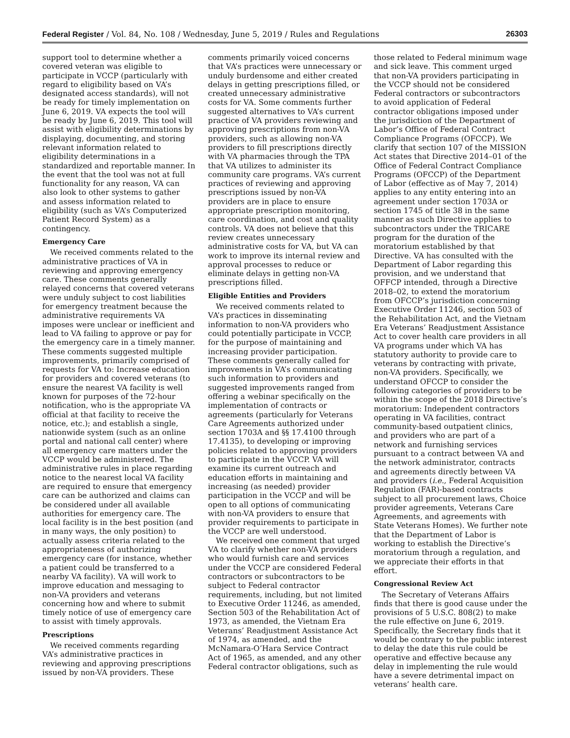Federal Register / Vol. 84, No. 108 / Wednesday, June 5, 2019 / Rules and Regulations 26303
support tool to determine whether a covered veteran was eligible to participate in VCCP (particularly with regard to eligibility based on VA’s designated access standards), will not be ready for timely implementation on June 6, 2019. VA expects the tool will be ready by June 6, 2019. This tool will assist with eligibility determinations by displaying, documenting, and storing relevant information related to eligibility determinations in a standardized and reportable manner. In the event that the tool was not at full functionality for any reason, VA can also look to other systems to gather and assess information related to eligibility (such as VA’s Computerized Patient Record System) as a contingency.
Emergency Care
We received comments related to the administrative practices of VA in reviewing and approving emergency care. These comments generally relayed concerns that covered veterans were unduly subject to cost liabilities for emergency treatment because the administrative requirements VA imposes were unclear or inefficient and lead to VA failing to approve or pay for the emergency care in a timely manner. These comments suggested multiple improvements, primarily comprised of requests for VA to: Increase education for providers and covered veterans (to ensure the nearest VA facility is well known for purposes of the 72-hour notification, who is the appropriate VA official at that facility to receive the notice, etc.); and establish a single, nationwide system (such as an online portal and national call center) where all emergency care matters under the VCCP would be administered. The administrative rules in place regarding notice to the nearest local VA facility are required to ensure that emergency care can be authorized and claims can be considered under all available authorities for emergency care. The local facility is in the best position (and in many ways, the only position) to actually assess criteria related to the appropriateness of authorizing emergency care (for instance, whether a patient could be transferred to a nearby VA facility). VA will work to improve education and messaging to non-VA providers and veterans concerning how and where to submit timely notice of use of emergency care to assist with timely approvals.
Prescriptions
We received comments regarding VA’s administrative practices in reviewing and approving prescriptions issued by non-VA providers. These
comments primarily voiced concerns that VA’s practices were unnecessary or unduly burdensome and either created delays in getting prescriptions filled, or created unnecessary administrative costs for VA. Some comments further suggested alternatives to VA’s current practice of VA providers reviewing and approving prescriptions from non-VA providers, such as allowing non-VA providers to fill prescriptions directly with VA pharmacies through the TPA that VA utilizes to administer its community care programs. VA’s current practices of reviewing and approving prescriptions issued by non-VA providers are in place to ensure appropriate prescription monitoring, care coordination, and cost and quality controls. VA does not believe that this review creates unnecessary administrative costs for VA, but VA can work to improve its internal review and approval processes to reduce or eliminate delays in getting non-VA prescriptions filled.
Eligible Entities and Providers
We received comments related to VA’s practices in disseminating information to non-VA providers who could potentially participate in VCCP, for the purpose of maintaining and increasing provider participation. These comments generally called for improvements in VA’s communicating such information to providers and suggested improvements ranged from offering a webinar specifically on the implementation of contracts or agreements (particularly for Veterans Care Agreements authorized under section 1703A and §§ 17.4100 through 17.4135), to developing or improving policies related to approving providers to participate in the VCCP. VA will examine its current outreach and education efforts in maintaining and increasing (as needed) provider participation in the VCCP and will be open to all options of communicating with non-VA providers to ensure that provider requirements to participate in the VCCP are well understood.
We received one comment that urged VA to clarify whether non-VA providers who would furnish care and services under the VCCP are considered Federal contractors or subcontractors to be subject to Federal contractor requirements, including, but not limited to Executive Order 11246, as amended, Section 503 of the Rehabilitation Act of 1973, as amended, the Vietnam Era Veterans’ Readjustment Assistance Act of 1974, as amended, and the McNamara-O’Hara Service Contract Act of 1965, as amended, and any other Federal contractor obligations, such as
those related to Federal minimum wage and sick leave. This comment urged that non-VA providers participating in the VCCP should not be considered Federal contractors or subcontractors to avoid application of Federal contractor obligations imposed under the jurisdiction of the Department of Labor’s Office of Federal Contract Compliance Programs (OFCCP). We clarify that section 107 of the MISSION Act states that Directive 2014–01 of the Office of Federal Contract Compliance Programs (OFCCP) of the Department of Labor (effective as of May 7, 2014) applies to any entity entering into an agreement under section 1703A or section 1745 of title 38 in the same manner as such Directive applies to subcontractors under the TRICARE program for the duration of the moratorium established by that Directive. VA has consulted with the Department of Labor regarding this provision, and we understand that OFFCP intended, through a Directive 2018–02, to extend the moratorium from OFCCP’s jurisdiction concerning Executive Order 11246, section 503 of the Rehabilitation Act, and the Vietnam Era Veterans’ Readjustment Assistance Act to cover health care providers in all VA programs under which VA has statutory authority to provide care to veterans by contracting with private, non-VA providers. Specifically, we understand OFCCP to consider the following categories of providers to be within the scope of the 2018 Directive’s moratorium: Independent contractors operating in VA facilities, contract community-based outpatient clinics, and providers who are part of a network and furnishing services pursuant to a contract between VA and the network administrator, contracts and agreements directly between VA and providers (i.e., Federal Acquisition Regulation (FAR)-based contracts subject to all procurement laws, Choice provider agreements, Veterans Care Agreements, and agreements with State Veterans Homes). We further note that the Department of Labor is working to establish the Directive’s moratorium through a regulation, and we appreciate their efforts in that effort.
Congressional Review Act
The Secretary of Veterans Affairs finds that there is good cause under the provisions of 5 U.S.C. 808(2) to make the rule effective on June 6, 2019. Specifically, the Secretary finds that it would be contrary to the public interest to delay the date this rule could be operative and effective because any delay in implementing the rule would have a severe detrimental impact on veterans’ health care.